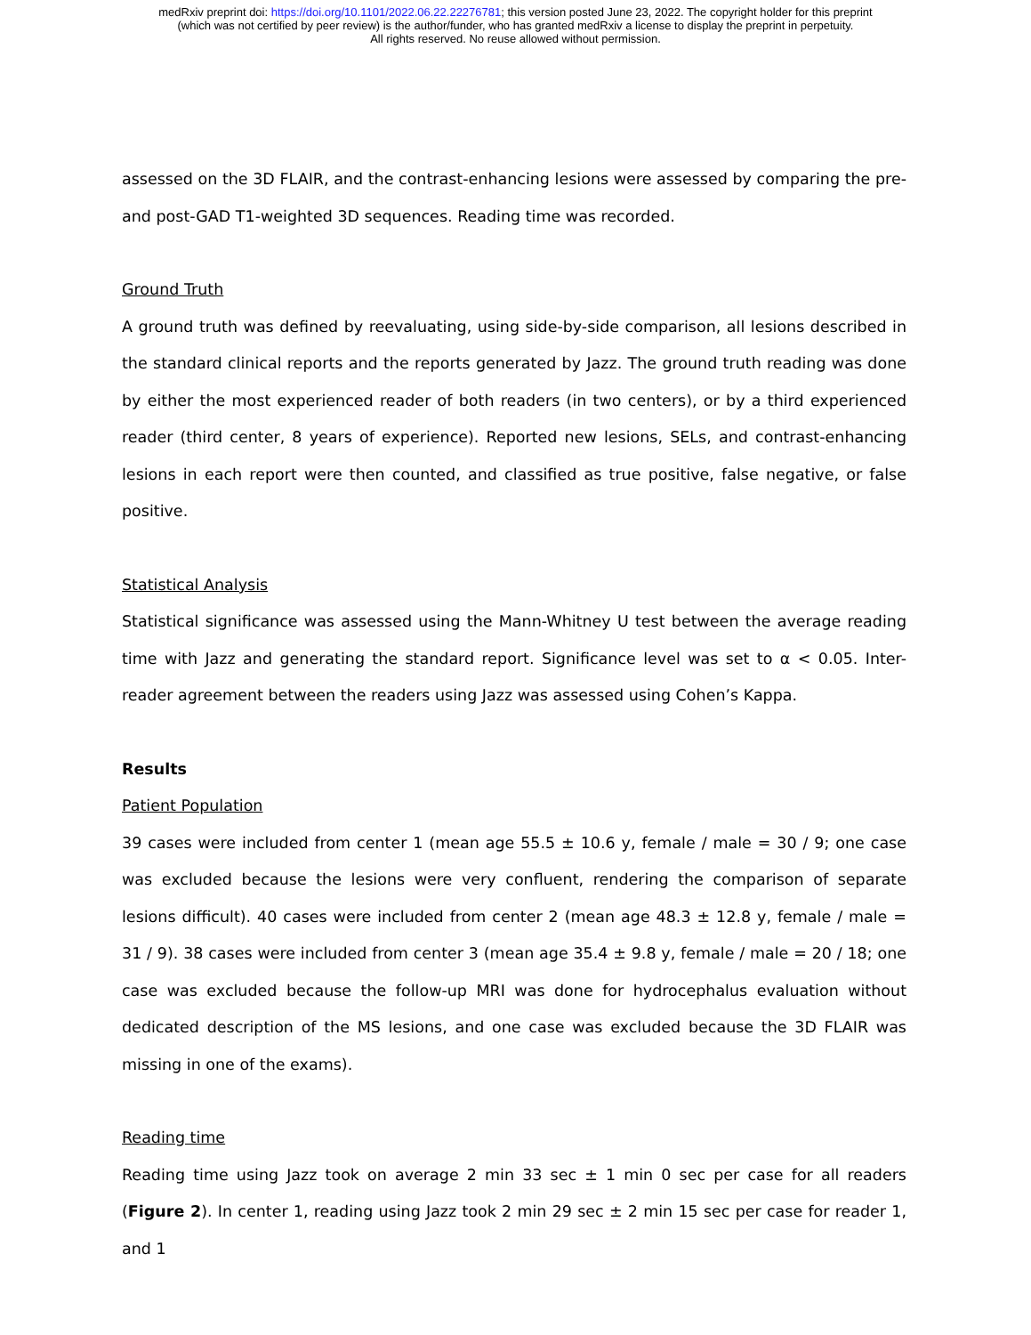medRxiv preprint doi: https://doi.org/10.1101/2022.06.22.22276781; this version posted June 23, 2022. The copyright holder for this preprint
(which was not certified by peer review) is the author/funder, who has granted medRxiv a license to display the preprint in perpetuity.
All rights reserved. No reuse allowed without permission.
assessed on the 3D FLAIR, and the contrast-enhancing lesions were assessed by comparing the pre- and post-GAD T1-weighted 3D sequences. Reading time was recorded.
Ground Truth
A ground truth was defined by reevaluating, using side-by-side comparison, all lesions described in the standard clinical reports and the reports generated by Jazz. The ground truth reading was done by either the most experienced reader of both readers (in two centers), or by a third experienced reader (third center, 8 years of experience). Reported new lesions, SELs, and contrast-enhancing lesions in each report were then counted, and classified as true positive, false negative, or false positive.
Statistical Analysis
Statistical significance was assessed using the Mann-Whitney U test between the average reading time with Jazz and generating the standard report. Significance level was set to α < 0.05. Inter-reader agreement between the readers using Jazz was assessed using Cohen’s Kappa.
Results
Patient Population
39 cases were included from center 1 (mean age 55.5 ± 10.6 y, female / male = 30 / 9; one case was excluded because the lesions were very confluent, rendering the comparison of separate lesions difficult). 40 cases were included from center 2 (mean age 48.3 ± 12.8 y, female / male = 31 / 9). 38 cases were included from center 3 (mean age 35.4 ± 9.8 y, female / male = 20 / 18; one case was excluded because the follow-up MRI was done for hydrocephalus evaluation without dedicated description of the MS lesions, and one case was excluded because the 3D FLAIR was missing in one of the exams).
Reading time
Reading time using Jazz took on average 2 min 33 sec ± 1 min 0 sec per case for all readers (Figure 2). In center 1, reading using Jazz took 2 min 29 sec ± 2 min 15 sec per case for reader 1, and 1